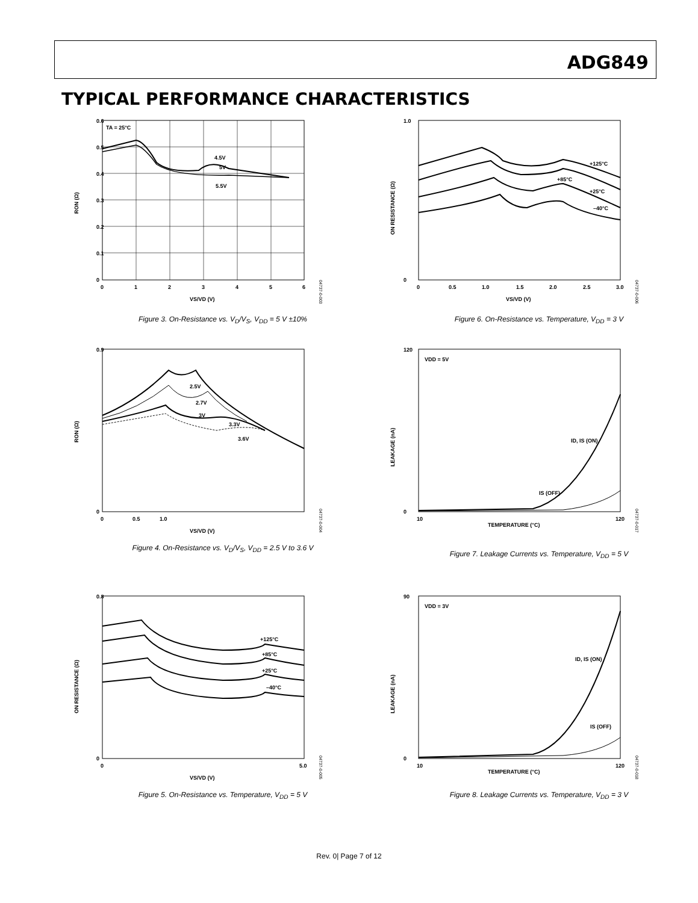ADG849
TYPICAL PERFORMANCE CHARACTERISTICS
0.6
0.5
0.4
0.3
0.2
0.1
0
0
1
2
3
4
5
6
TA = 25°C
4.5V
5V
5.5V
VS/VD (V)
RON (Ω)
04737-0-003
Figure 3. On-Resistance vs. V<sub>D</sub>/V<sub>S</sub>, V<sub>DD</sub> = 5 V ±10%
1.0
0
0
0.5
1.0
1.5
2.0
2.5
3.0
+125°C
+85°C
+25°C
–40°C
VS/VD (V)
ON RESISTANCE (Ω)
04737-0-006
Figure 6. On-Resistance vs. Temperature, V<sub>DD</sub> = 3 V
0.9
0
0
0.5
1.0
2.5V
2.7V
3V
3.3V
3.6V
VS/VD (V)
RON (Ω)
04737-0-004
Figure 4. On-Resistance vs. V<sub>D</sub>/V<sub>S</sub>, V<sub>DD</sub> = 2.5 V to 3.6 V
120
0
10
120
VDD = 5V
ID, IS (ON)
IS (OFF)
TEMPERATURE (°C)
LEAKAGE (nA)
04737-0-017
Figure 7. Leakage Currents vs. Temperature, V<sub>DD</sub> = 5 V
0.8
0
0
5.0
+125°C
+85°C
+25°C
–40°C
VS/VD (V)
ON RESISTANCE (Ω)
04737-0-005
Figure 5. On-Resistance vs. Temperature, V<sub>DD</sub> = 5 V
90
0
10
120
VDD = 3V
ID, IS (ON)
IS (OFF)
TEMPERATURE (°C)
LEAKAGE (nA)
04737-0-018
Figure 8. Leakage Currents vs. Temperature, V<sub>DD</sub> = 3 V
Rev. 0| Page 7 of 12